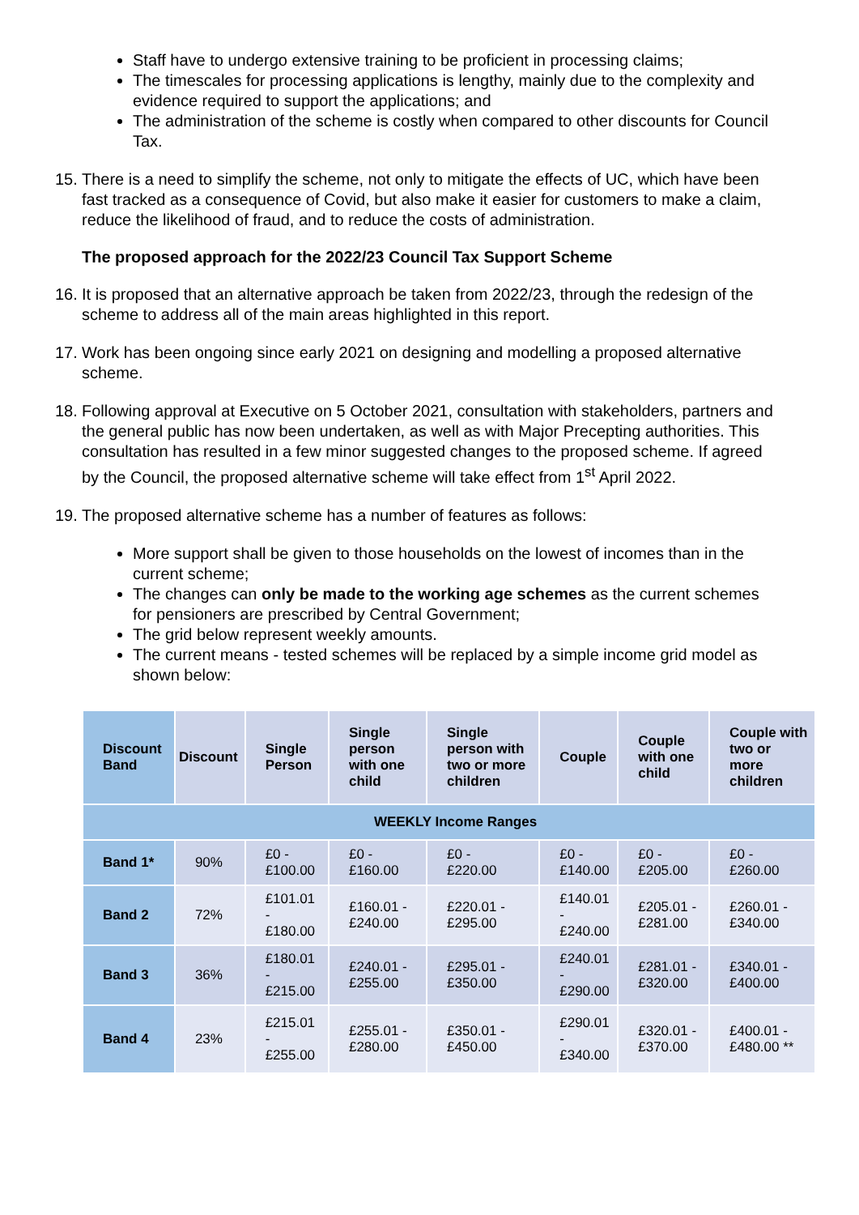Staff have to undergo extensive training to be proficient in processing claims;
The timescales for processing applications is lengthy, mainly due to the complexity and evidence required to support the applications; and
The administration of the scheme is costly when compared to other discounts for Council Tax.
15. There is a need to simplify the scheme, not only to mitigate the effects of UC, which have been fast tracked as a consequence of Covid, but also make it easier for customers to make a claim, reduce the likelihood of fraud, and to reduce the costs of administration.
The proposed approach for the 2022/23 Council Tax Support Scheme
16. It is proposed that an alternative approach be taken from 2022/23, through the redesign of the scheme to address all of the main areas highlighted in this report.
17. Work has been ongoing since early 2021 on designing and modelling a proposed alternative scheme.
18. Following approval at Executive on 5 October 2021, consultation with stakeholders, partners and the general public has now been undertaken, as well as with Major Precepting authorities. This consultation has resulted in a few minor suggested changes to the proposed scheme. If agreed by the Council, the proposed alternative scheme will take effect from 1<sup>st</sup> April 2022.
19. The proposed alternative scheme has a number of features as follows:
More support shall be given to those households on the lowest of incomes than in the current scheme;
The changes can only be made to the working age schemes as the current schemes for pensioners are prescribed by Central Government;
The grid below represent weekly amounts.
The current means - tested schemes will be replaced by a simple income grid model as shown below:
| Discount Band | Discount | Single Person | Single person with one child | Single person with two or more children | Couple | Couple with one child | Couple with two or more children |
| --- | --- | --- | --- | --- | --- | --- | --- |
| WEEKLY Income Ranges | | | | | | | |
| Band 1* | 90% | £0 - £100.00 | £0 - £160.00 | £0 - £220.00 | £0 - £140.00 | £0 - £205.00 | £0 - £260.00 |
| Band 2 | 72% | £101.01 - £180.00 | £160.01 - £240.00 | £220.01 - £295.00 | £140.01 - £240.00 | £205.01 - £281.00 | £260.01 - £340.00 |
| Band 3 | 36% | £180.01 - £215.00 | £240.01 - £255.00 | £295.01 - £350.00 | £240.01 - £290.00 | £281.01 - £320.00 | £340.01 - £400.00 |
| Band 4 | 23% | £215.01 - £255.00 | £255.01 - £280.00 | £350.01 - £450.00 | £290.01 - £340.00 | £320.01 - £370.00 | £400.01 - £480.00 ** |